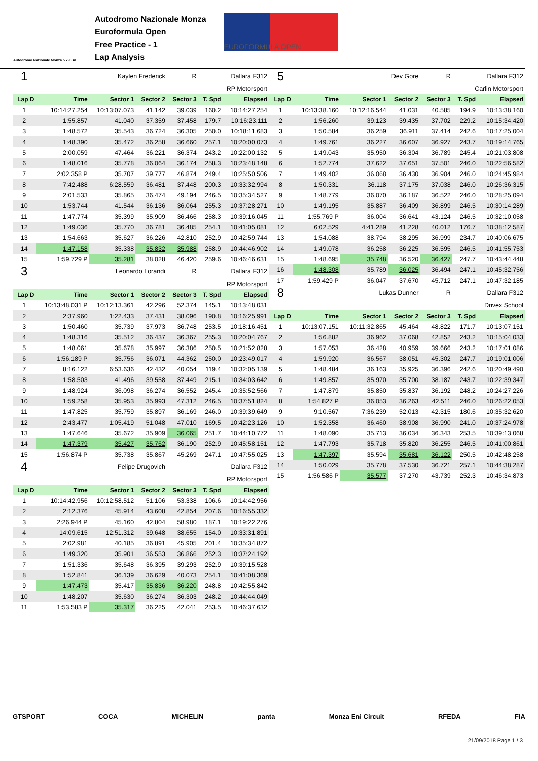Autodromo Nazionale Monza 5.793 m.
Autodromo Nazionale Monza
Euroformula Open
Free Practice - 1
Lap Analysis
EUROFORMULA OPEN
| 1 | Kaylen Frederick | | | R | Dallara F312 | |
| | RP Motorsport | | | | | |
| Lap D | Time | Sector 1 | Sector 2 | Sector 3 | T. Spd | Elapsed |
| 1 | 10:14:27.254 | 10:13:07.073 | 41.142 | 39.039 | 160.2 | 10:14:27.254 |
| 2 | 1:55.857 | 41.040 | 37.359 | 37.458 | 179.7 | 10:16:23.111 |
| 3 | 1:48.572 | 35.543 | 36.724 | 36.305 | 250.0 | 10:18:11.683 |
| 4 | 1:48.390 | 35.472 | 36.258 | 36.660 | 257.1 | 10:20:00.073 |
| 5 | 2:00.059 | 47.464 | 36.221 | 36.374 | 243.2 | 10:22:00.132 |
| 6 | 1:48.016 | 35.778 | 36.064 | 36.174 | 258.3 | 10:23:48.148 |
| 7 | 2:02.358 P | 35.707 | 39.777 | 46.874 | 249.4 | 10:25:50.506 |
| 8 | 7:42.488 | 6:28.559 | 36.481 | 37.448 | 200.3 | 10:33:32.994 |
| 9 | 2:01.533 | 35.865 | 36.474 | 49.194 | 246.5 | 10:35:34.527 |
| 10 | 1:53.744 | 41.544 | 36.136 | 36.064 | 255.3 | 10:37:28.271 |
| 11 | 1:47.774 | 35.399 | 35.909 | 36.466 | 258.3 | 10:39:16.045 |
| 12 | 1:49.036 | 35.770 | 36.781 | 36.485 | 254.1 | 10:41:05.081 |
| 13 | 1:54.663 | 35.627 | 36.226 | 42.810 | 252.9 | 10:42:59.744 |
| 14 | 1:47.158 | 35.338 | 35.832 | 35.988 | 258.9 | 10:44:46.902 |
| 15 | 1:59.729 P | 35.281 | 38.028 | 46.420 | 259.6 | 10:46:46.631 |
| 3 | Leonardo Lorandi | | | R | Dallara F312 | |
| | RP Motorsport | | | | | |
| Lap D | Time | Sector 1 | Sector 2 | Sector 3 | T. Spd | Elapsed |
| 1 | 10:13:48.031 P | 10:12:13.361 | 42.296 | 52.374 | 145.1 | 10:13:48.031 |
| 2 | 2:37.960 | 1:22.433 | 37.431 | 38.096 | 190.8 | 10:16:25.991 |
| 3 | 1:50.460 | 35.739 | 37.973 | 36.748 | 253.5 | 10:18:16.451 |
| 4 | 1:48.316 | 35.512 | 36.437 | 36.367 | 255.3 | 10:20:04.767 |
| 5 | 1:48.061 | 35.678 | 35.997 | 36.386 | 250.5 | 10:21:52.828 |
| 6 | 1:56.189 P | 35.756 | 36.071 | 44.362 | 250.0 | 10:23:49.017 |
| 7 | 8:16.122 | 6:53.636 | 42.432 | 40.054 | 119.4 | 10:32:05.139 |
| 8 | 1:58.503 | 41.496 | 39.558 | 37.449 | 215.1 | 10:34:03.642 |
| 9 | 1:48.924 | 36.098 | 36.274 | 36.552 | 245.4 | 10:35:52.566 |
| 10 | 1:59.258 | 35.953 | 35.993 | 47.312 | 246.5 | 10:37:51.824 |
| 11 | 1:47.825 | 35.759 | 35.897 | 36.169 | 246.0 | 10:39:39.649 |
| 12 | 2:43.477 | 1:05.419 | 51.048 | 47.010 | 169.5 | 10:42:23.126 |
| 13 | 1:47.646 | 35.672 | 35.909 | 36.065 | 251.7 | 10:44:10.772 |
| 14 | 1:47.379 | 35.427 | 35.762 | 36.190 | 252.9 | 10:45:58.151 |
| 15 | 1:56.874 P | 35.738 | 35.867 | 45.269 | 247.1 | 10:47:55.025 |
| 4 | Felipe Drugovich | | | | Dallara F312 | |
| | RP Motorsport | | | | | |
| Lap D | Time | Sector 1 | Sector 2 | Sector 3 | T. Spd | Elapsed |
| 1 | 10:14:42.956 | 10:12:58.512 | 51.106 | 53.338 | 106.6 | 10:14:42.956 |
| 2 | 2:12.376 | 45.914 | 43.608 | 42.854 | 207.6 | 10:16:55.332 |
| 3 | 2:26.944 P | 45.160 | 42.804 | 58.980 | 187.1 | 10:19:22.276 |
| 4 | 14:09.615 | 12:51.312 | 39.648 | 38.655 | 154.0 | 10:33:31.891 |
| 5 | 2:02.981 | 40.185 | 36.891 | 45.905 | 201.4 | 10:35:34.872 |
| 6 | 1:49.320 | 35.901 | 36.553 | 36.866 | 252.3 | 10:37:24.192 |
| 7 | 1:51.336 | 35.648 | 36.395 | 39.293 | 252.9 | 10:39:15.528 |
| 8 | 1:52.841 | 36.139 | 36.629 | 40.073 | 254.1 | 10:41:08.369 |
| 9 | 1:47.473 | 35.417 | 35.836 | 36.220 | 248.8 | 10:42:55.842 |
| 10 | 1:48.207 | 35.630 | 36.274 | 36.303 | 248.2 | 10:44:44.049 |
| 11 | 1:53.583 P | 35.317 | 36.225 | 42.041 | 253.5 | 10:46:37.632 |
| 5 | Dev Gore | | | R | Dallara F312 | |
| | Carlin Motorsport | | | | | |
| Lap D | Time | Sector 1 | Sector 2 | Sector 3 | T. Spd | Elapsed |
| 1 | 10:13:38.160 | 10:12:16.544 | 41.031 | 40.585 | 194.9 | 10:13:38.160 |
| 2 | 1:56.260 | 39.123 | 39.435 | 37.702 | 229.2 | 10:15:34.420 |
| 3 | 1:50.584 | 36.259 | 36.911 | 37.414 | 242.6 | 10:17:25.004 |
| 4 | 1:49.761 | 36.227 | 36.607 | 36.927 | 243.7 | 10:19:14.765 |
| 5 | 1:49.043 | 35.950 | 36.304 | 36.789 | 245.4 | 10:21:03.808 |
| 6 | 1:52.774 | 37.622 | 37.651 | 37.501 | 246.0 | 10:22:56.582 |
| 7 | 1:49.402 | 36.068 | 36.430 | 36.904 | 246.0 | 10:24:45.984 |
| 8 | 1:50.331 | 36.118 | 37.175 | 37.038 | 246.0 | 10:26:36.315 |
| 9 | 1:48.779 | 36.070 | 36.187 | 36.522 | 246.0 | 10:28:25.094 |
| 10 | 1:49.195 | 35.887 | 36.409 | 36.899 | 246.5 | 10:30:14.289 |
| 11 | 1:55.769 P | 36.004 | 36.641 | 43.124 | 246.5 | 10:32:10.058 |
| 12 | 6:02.529 | 4:41.289 | 41.228 | 40.012 | 176.7 | 10:38:12.587 |
| 13 | 1:54.088 | 38.794 | 38.295 | 36.999 | 234.7 | 10:40:06.675 |
| 14 | 1:49.078 | 36.258 | 36.225 | 36.595 | 246.5 | 10:41:55.753 |
| 15 | 1:48.695 | 35.748 | 36.520 | 36.427 | 247.7 | 10:43:44.448 |
| 16 | 1:48.308 | 35.789 | 36.025 | 36.494 | 247.1 | 10:45:32.756 |
| 17 | 1:59.429 P | 36.047 | 37.670 | 45.712 | 247.1 | 10:47:32.185 |
| 8 | Lukas Dunner | | | R | Dallara F312 | |
| | Drivex School | | | | | |
| Lap D | Time | Sector 1 | Sector 2 | Sector 3 | T. Spd | Elapsed |
| 1 | 10:13:07.151 | 10:11:32.865 | 45.464 | 48.822 | 171.7 | 10:13:07.151 |
| 2 | 1:56.882 | 36.962 | 37.068 | 42.852 | 243.2 | 10:15:04.033 |
| 3 | 1:57.053 | 36.428 | 40.959 | 39.666 | 243.2 | 10:17:01.086 |
| 4 | 1:59.920 | 36.567 | 38.051 | 45.302 | 247.7 | 10:19:01.006 |
| 5 | 1:48.484 | 36.163 | 35.925 | 36.396 | 242.6 | 10:20:49.490 |
| 6 | 1:49.857 | 35.970 | 35.700 | 38.187 | 243.7 | 10:22:39.347 |
| 7 | 1:47.879 | 35.850 | 35.837 | 36.192 | 248.2 | 10:24:27.226 |
| 8 | 1:54.827 P | 36.053 | 36.263 | 42.511 | 246.0 | 10:26:22.053 |
| 9 | 9:10.567 | 7:36.239 | 52.013 | 42.315 | 180.6 | 10:35:32.620 |
| 10 | 1:52.358 | 36.460 | 38.908 | 36.990 | 241.0 | 10:37:24.978 |
| 11 | 1:48.090 | 35.713 | 36.034 | 36.343 | 253.5 | 10:39:13.068 |
| 12 | 1:47.793 | 35.718 | 35.820 | 36.255 | 246.5 | 10:41:00.861 |
| 13 | 1:47.397 | 35.594 | 35.681 | 36.122 | 250.5 | 10:42:48.258 |
| 14 | 1:50.029 | 35.778 | 37.530 | 36.721 | 257.1 | 10:44:38.287 |
| 15 | 1:56.586 P | 35.577 | 37.270 | 43.739 | 252.3 | 10:46:34.873 |
GTSPORT COCA MICHELIN panta Monza Eni Circuit RFEDA FIA
21/09/2018 Page 1 / 3